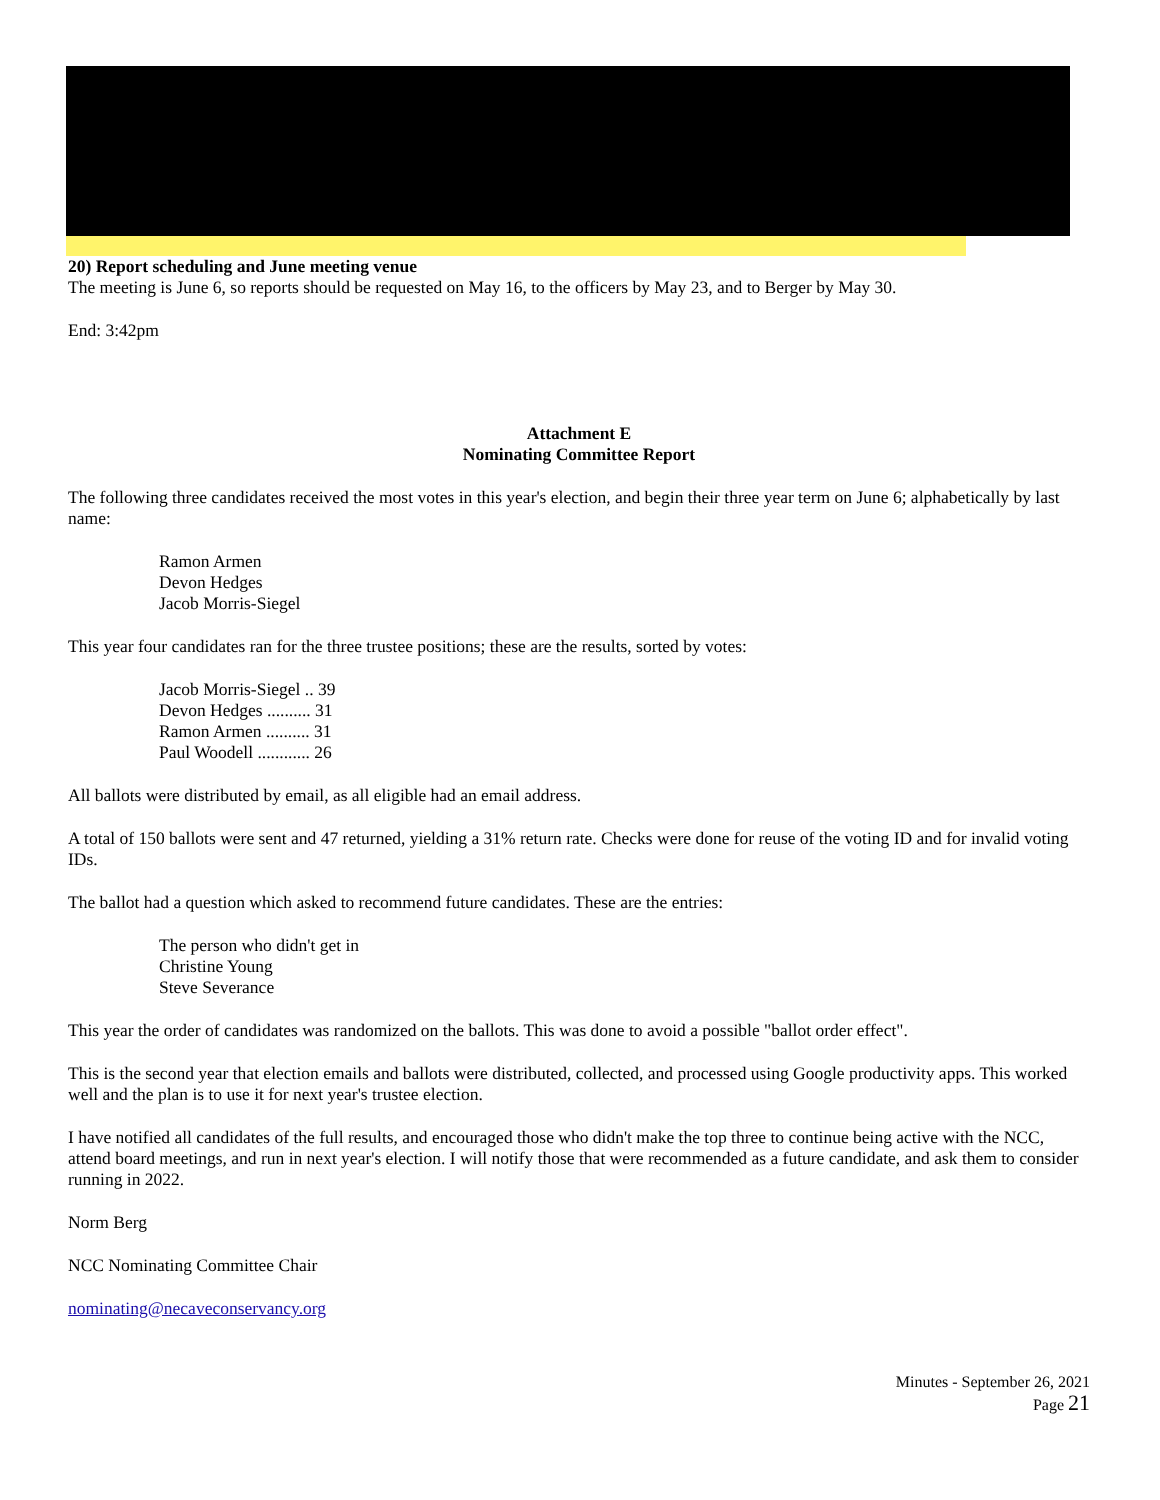20) Report scheduling and June meeting venue
The meeting is June 6, so reports should be requested on May 16, to the officers by May 23, and to Berger by May 30.
End: 3:42pm
Attachment E
Nominating Committee Report
The following three candidates received the most votes in this year's election, and begin their three year term on June 6; alphabetically by last name:
Ramon Armen
Devon Hedges
Jacob Morris-Siegel
This year four candidates ran for the three trustee positions; these are the results, sorted by votes:
Jacob Morris-Siegel .. 39
Devon Hedges .......... 31
Ramon Armen .......... 31
Paul Woodell ............ 26
All ballots were distributed by email, as all eligible had an email address.
A total of 150 ballots were sent and 47 returned, yielding a 31% return rate. Checks were done for reuse of the voting ID and for invalid voting IDs.
The ballot had a question which asked to recommend future candidates. These are the entries:
The person who didn't get in
Christine Young
Steve Severance
This year the order of candidates was randomized on the ballots. This was done to avoid a possible "ballot order effect".
This is the second year that election emails and ballots were distributed, collected, and processed using Google productivity apps. This worked well and the plan is to use it for next year's trustee election.
I have notified all candidates of the full results, and encouraged those who didn't make the top three to continue being active with the NCC, attend board meetings, and run in next year's election. I will notify those that were recommended as a future candidate, and ask them to consider running in 2022.
Norm Berg
NCC Nominating Committee Chair
nominating@necaveconservancy.org
Minutes - September 26, 2021
Page 21